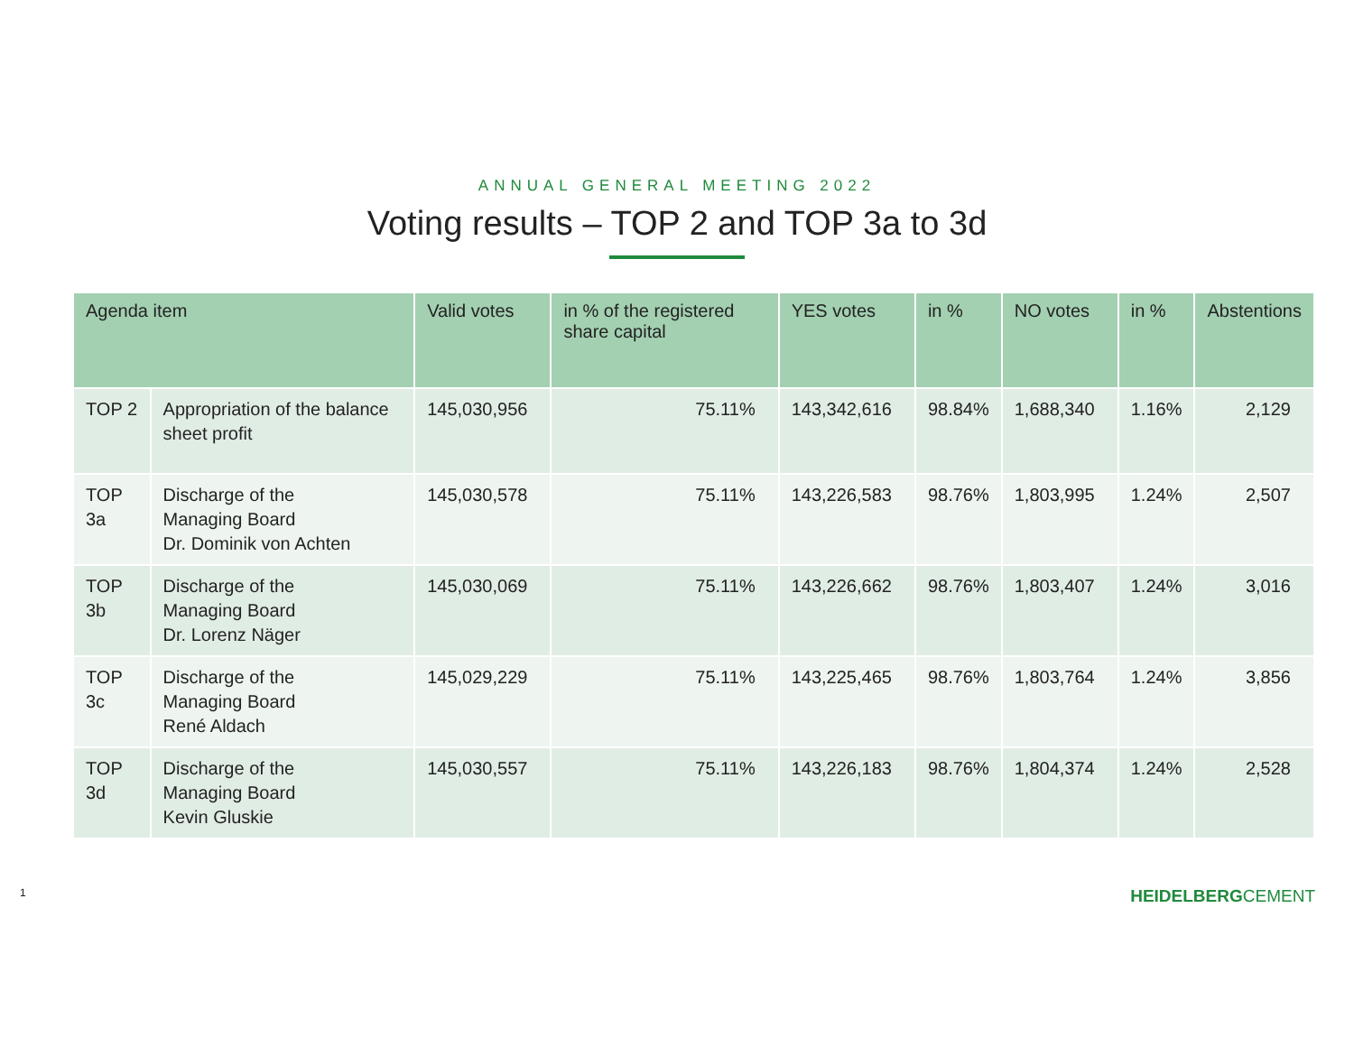ANNUAL GENERAL MEETING 2022
Voting results – TOP 2 and TOP 3a to 3d
| Agenda item | | Valid votes | in % of the registered share capital | YES votes | in % | NO votes | in % | Abstentions |
| --- | --- | --- | --- | --- | --- | --- | --- | --- |
| TOP 2 | Appropriation of the balance sheet profit | 145,030,956 | 75.11% | 143,342,616 | 98.84% | 1,688,340 | 1.16% | 2,129 |
| TOP 3a | Discharge of the Managing Board Dr. Dominik von Achten | 145,030,578 | 75.11% | 143,226,583 | 98.76% | 1,803,995 | 1.24% | 2,507 |
| TOP 3b | Discharge of the Managing Board Dr. Lorenz Näger | 145,030,069 | 75.11% | 143,226,662 | 98.76% | 1,803,407 | 1.24% | 3,016 |
| TOP 3c | Discharge of the Managing Board René Aldach | 145,029,229 | 75.11% | 143,225,465 | 98.76% | 1,803,764 | 1.24% | 3,856 |
| TOP 3d | Discharge of the Managing Board Kevin Gluskie | 145,030,557 | 75.11% | 143,226,183 | 98.76% | 1,804,374 | 1.24% | 2,528 |
1 HEIDELBERGCEMENT